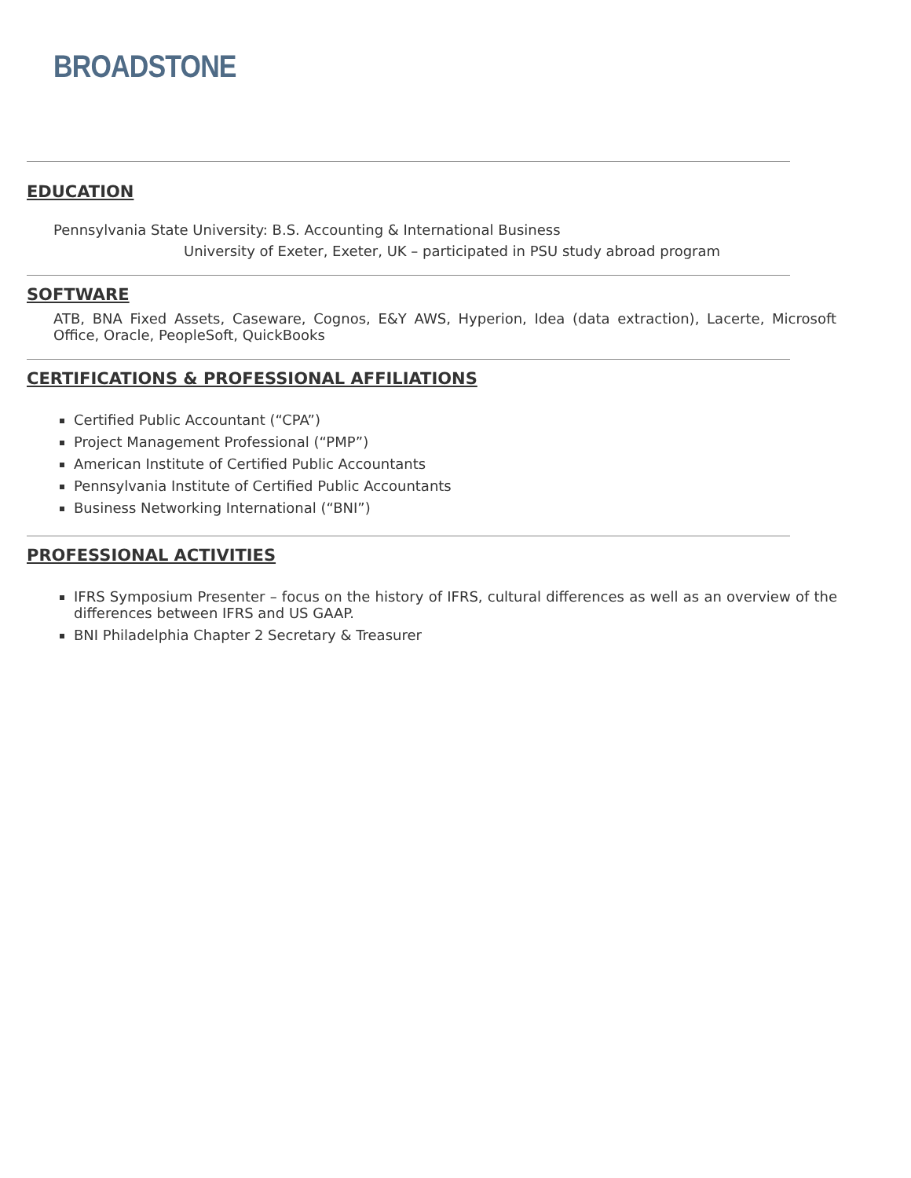BROADSTONE
EDUCATION
Pennsylvania State University: B.S. Accounting & International Business
University of Exeter, Exeter, UK – participated in PSU study abroad program
SOFTWARE
ATB, BNA Fixed Assets, Caseware, Cognos, E&Y AWS, Hyperion, Idea (data extraction), Lacerte, Microsoft Office, Oracle, PeopleSoft, QuickBooks
CERTIFICATIONS & PROFESSIONAL AFFILIATIONS
Certified Public Accountant (“CPA”)
Project Management Professional (“PMP”)
American Institute of Certified Public Accountants
Pennsylvania Institute of Certified Public Accountants
Business Networking International (“BNI”)
PROFESSIONAL ACTIVITIES
IFRS Symposium Presenter – focus on the history of IFRS, cultural differences as well as an overview of the differences between IFRS and US GAAP.
BNI Philadelphia Chapter 2 Secretary & Treasurer